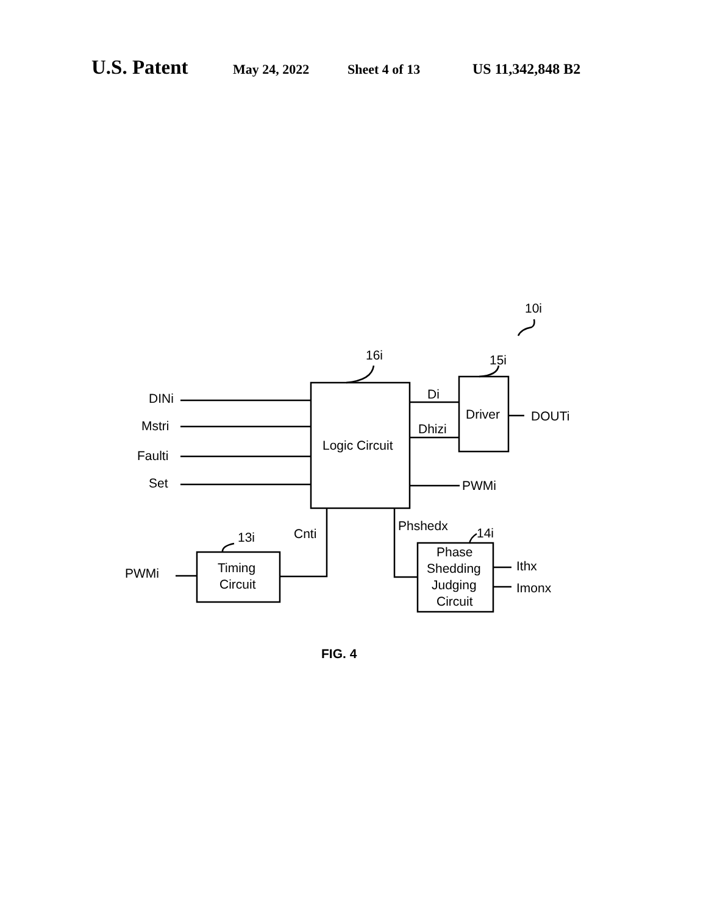U.S. Patent May 24, 2022 Sheet 4 of 13 US 11,342,848 B2
16i
15i
10i
DINi
Mstri
Faulti
Set
Logic Circuit
Di
Dhizi
Driver
DOUTi
PWMi
Phshedx
14i
Cnti
13i
PWMi
Timing
Circuit
Phase
Shedding
Judging
Circuit
Ithx
Imonx
FIG. 4